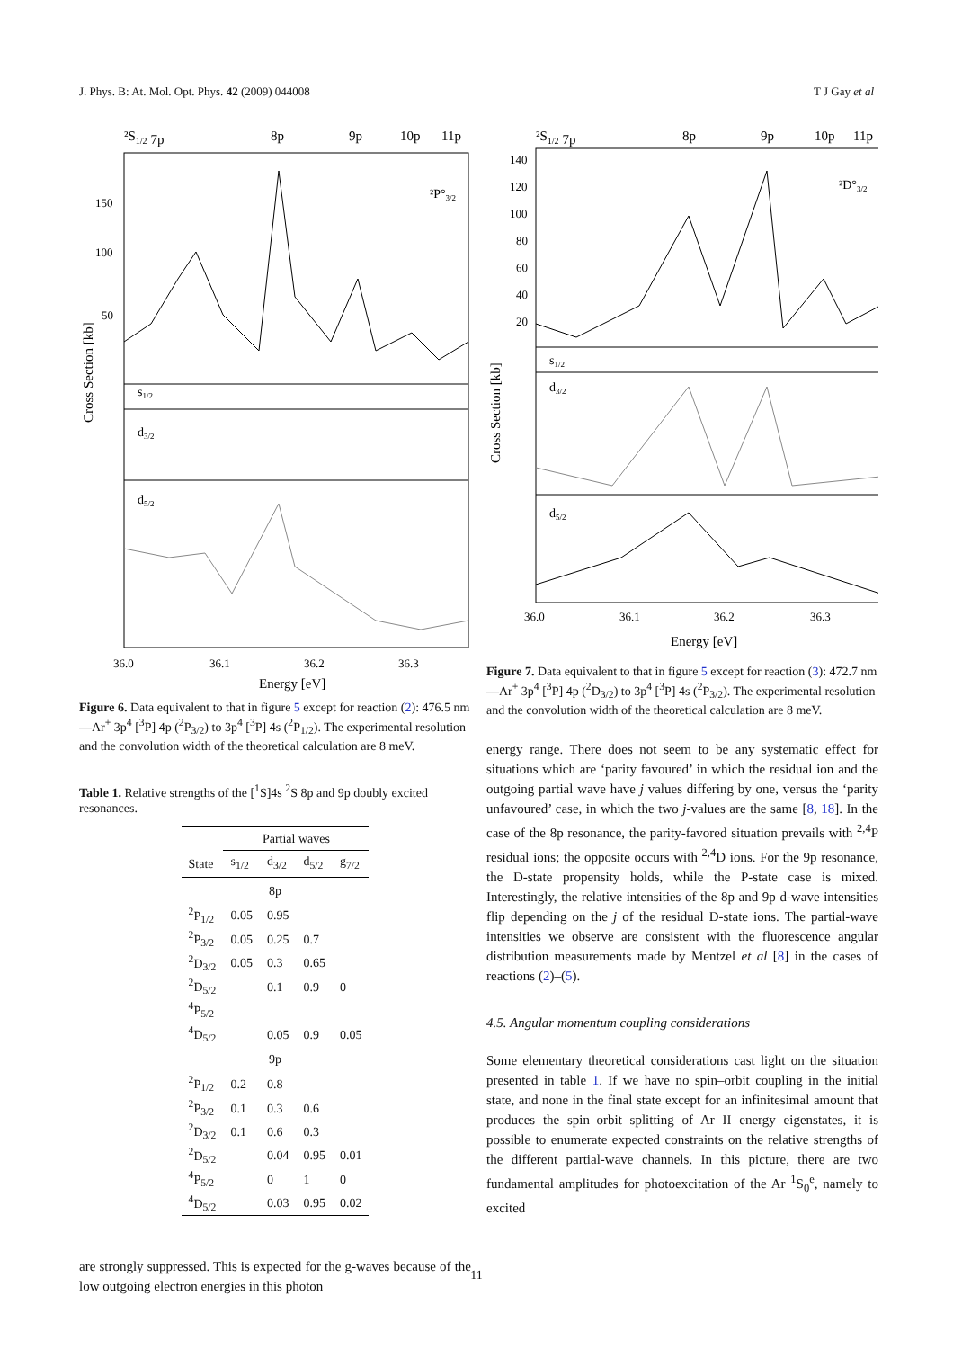J. Phys. B: At. Mol. Opt. Phys. 42 (2009) 044008 T J Gay et al
²S1/2 7p
8p
9p
10p
11p
150
100
50
Cross Section [kb]
s1/2
d3/2
d5/2
²P°3/2
36.0
36.1
36.2
36.3
Energy [eV]
Figure 6. Data equivalent to that in figure 5 except for reaction (2): 476.5 nm—Ar<sup>+</sup> 3p<sup>4</sup> [<sup>3</sup>P] 4p (<sup>2</sup>P<sub>3/2</sub>) to 3p<sup>4</sup> [<sup>3</sup>P] 4s (<sup>2</sup>P<sub>1/2</sub>). The experimental resolution and the convolution width of the theoretical calculation are 8 meV.
Table 1. Relative strengths of the [<sup>1</sup>S]4s <sup>2</sup>S 8p and 9p doubly excited resonances.
| | Partial waves | | | |
| --- | --- | --- | --- | --- |
| State | s<sub>1/2</sub> | d<sub>3/2</sub> | d<sub>5/2</sub> | g<sub>7/2</sub> |
| 8p | | | | |
| <sup>2</sup> P<sub>1/2</sub> | 0.05 | 0.95 | | |
| <sup>2</sup> P<sub>3/2</sub> | 0.05 | 0.25 | 0.7 | |
| <sup>2</sup> D<sub>3/2</sub> | 0.05 | 0.3 | 0.65 | |
| <sup>2</sup> D<sub>5/2</sub> | | 0.1 | 0.9 | 0 |
| <sup>4</sup> P<sub>5/2</sub> | | | | |
| <sup>4</sup> D<sub>5/2</sub> | | 0.05 | 0.9 | 0.05 |
| 9p | | | | |
| <sup>2</sup> P<sub>1/2</sub> | 0.2 | 0.8 | | |
| <sup>2</sup> P<sub>3/2</sub> | 0.1 | 0.3 | 0.6 | |
| <sup>2</sup> D<sub>3/2</sub> | 0.1 | 0.6 | 0.3 | |
| <sup>2</sup> D<sub>5/2</sub> | | 0.04 | 0.95 | 0.01 |
| <sup>4</sup> P<sub>5/2</sub> | | 0 | 1 | 0 |
| <sup>4</sup> D<sub>5/2</sub> | | 0.03 | 0.95 | 0.02 |
are strongly suppressed. This is expected for the g-waves because of the low outgoing electron energies in this photon
²S1/2 7p
8p
9p
10p
11p
140
120
100
80
60
40
20
Cross Section [kb]
s1/2
d3/2
d5/2
²D°3/2
36.0
36.1
36.2
36.3
Energy [eV]
Figure 7. Data equivalent to that in figure 5 except for reaction (3): 472.7 nm—Ar<sup>+</sup> 3p<sup>4</sup> [<sup>3</sup>P] 4p (<sup>2</sup>D<sub>3/2</sub>) to 3p<sup>4</sup> [<sup>3</sup>P] 4s (<sup>2</sup>P<sub>3/2</sub>). The experimental resolution and the convolution width of the theoretical calculation are 8 meV.
energy range. There does not seem to be any systematic effect for situations which are ‘parity favoured’ in which the residual ion and the outgoing partial wave have j values differing by one, versus the ‘parity unfavoured’ case, in which the two j-values are the same [8, 18]. In the case of the 8p resonance, the parity-favored situation prevails with <sup>2,4</sup>P residual ions; the opposite occurs with <sup>2,4</sup>D ions. For the 9p resonance, the D-state propensity holds, while the P-state case is mixed. Interestingly, the relative intensities of the 8p and 9p d-wave intensities flip depending on the j of the residual D-state ions. The partial-wave intensities we observe are consistent with the fluorescence angular distribution measurements made by Mentzel et al [8] in the cases of reactions (2)–(5).
4.5. Angular momentum coupling considerations
Some elementary theoretical considerations cast light on the situation presented in table 1. If we have no spin–orbit coupling in the initial state, and none in the final state except for an infinitesimal amount that produces the spin–orbit splitting of Ar II energy eigenstates, it is possible to enumerate expected constraints on the relative strengths of the different partial-wave channels. In this picture, there are two fundamental amplitudes for photoexcitation of the Ar <sup>1</sup>S<sub>0</sub><sup>e</sup>, namely to excited
11